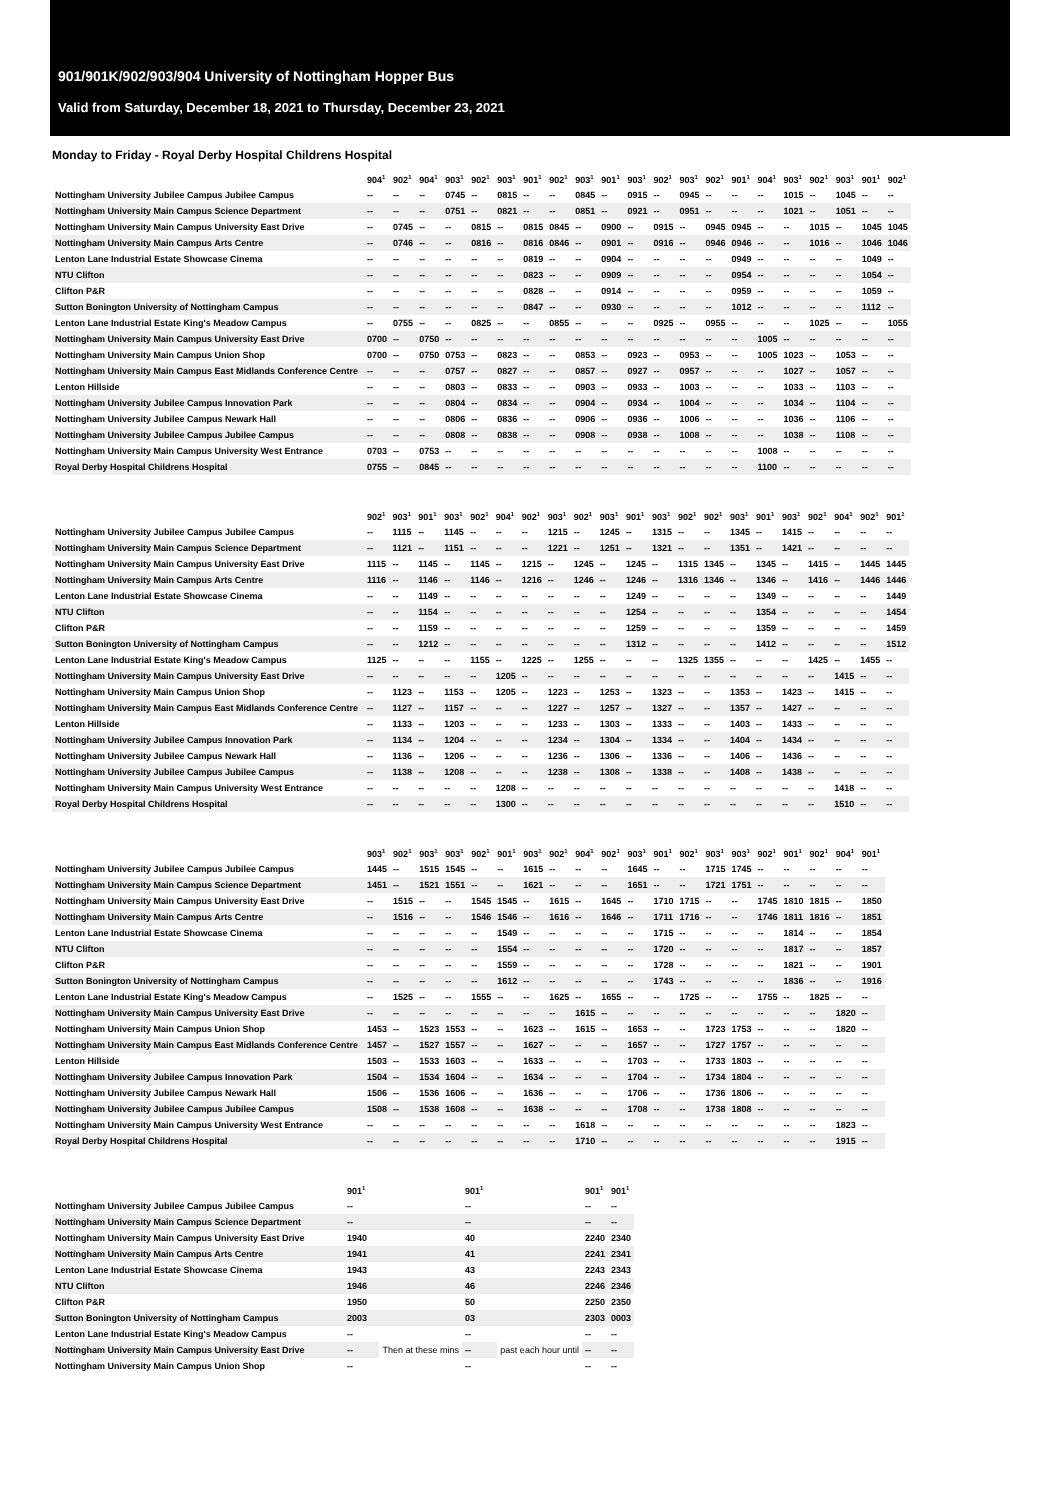901/901K/902/903/904 University of Nottingham Hopper Bus
Valid from Saturday, December 18, 2021 to Thursday, December 23, 2021
Monday to Friday - Royal Derby Hospital Childrens Hospital
| | 904<sup>1</sup> | 902<sup>1</sup> | 904<sup>1</sup> | 903<sup>1</sup> | 902<sup>1</sup> | 903<sup>1</sup> | 901<sup>1</sup> | 902<sup>1</sup> | 903<sup>1</sup> | 901<sup>1</sup> | 903<sup>1</sup> | 902<sup>1</sup> | 903<sup>1</sup> | 902<sup>1</sup> | 901<sup>1</sup> | 904<sup>1</sup> | 903<sup>1</sup> | 902<sup>1</sup> | 903<sup>1</sup> | 901<sup>1</sup> | 902<sup>1</sup> |
| --- | --- | --- | --- | --- | --- | --- | --- | --- | --- | --- | --- | --- | --- | --- | --- | --- | --- | --- | --- | --- | --- |
| Nottingham University Jubilee Campus Jubilee Campus | -- | -- | -- | 0745 | -- | 0815 | -- | -- | 0845 | -- | 0915 | -- | 0945 | -- | -- | -- | 1015 | -- | 1045 | -- | -- |
| Nottingham University Main Campus Science Department | -- | -- | -- | 0751 | -- | 0821 | -- | -- | 0851 | -- | 0921 | -- | 0951 | -- | -- | -- | 1021 | -- | 1051 | -- | -- |
| Nottingham University Main Campus University East Drive | -- | 0745 | -- | -- | 0815 | -- | 0815 | 0845 | -- | 0900 | -- | 0915 | -- | 0945 | 0945 | -- | -- | 1015 | -- | 1045 | 1045 |
| Nottingham University Main Campus Arts Centre | -- | 0746 | -- | -- | 0816 | -- | 0816 | 0846 | -- | 0901 | -- | 0916 | -- | 0946 | 0946 | -- | -- | 1016 | -- | 1046 | 1046 |
| Lenton Lane Industrial Estate Showcase Cinema | -- | -- | -- | -- | -- | -- | 0819 | -- | -- | 0904 | -- | -- | -- | -- | 0949 | -- | -- | -- | -- | 1049 | -- |
| NTU Clifton | -- | -- | -- | -- | -- | -- | 0823 | -- | -- | 0909 | -- | -- | -- | -- | 0954 | -- | -- | -- | -- | 1054 | -- |
| Clifton P&R | -- | -- | -- | -- | -- | -- | 0828 | -- | -- | 0914 | -- | -- | -- | -- | 0959 | -- | -- | -- | -- | 1059 | -- |
| Sutton Bonington University of Nottingham Campus | -- | -- | -- | -- | -- | -- | 0847 | -- | -- | 0930 | -- | -- | -- | -- | 1012 | -- | -- | -- | -- | 1112 | -- |
| Lenton Lane Industrial Estate King's Meadow Campus | -- | 0755 | -- | -- | 0825 | -- | -- | 0855 | -- | -- | -- | 0925 | -- | 0955 | -- | -- | -- | 1025 | -- | -- | 1055 |
| Nottingham University Main Campus University East Drive | 0700 | -- | 0750 | -- | -- | -- | -- | -- | -- | -- | -- | -- | -- | -- | -- | 1005 | -- | -- | -- | -- | -- |
| Nottingham University Main Campus Union Shop | 0700 | -- | 0750 | 0753 | -- | 0823 | -- | -- | 0853 | -- | 0923 | -- | 0953 | -- | -- | 1005 | 1023 | -- | 1053 | -- | -- |
| Nottingham University Main Campus East Midlands Conference Centre | -- | -- | -- | 0757 | -- | 0827 | -- | -- | 0857 | -- | 0927 | -- | 0957 | -- | -- | -- | 1027 | -- | 1057 | -- | -- |
| Lenton Hillside | -- | -- | -- | 0803 | -- | 0833 | -- | -- | 0903 | -- | 0933 | -- | 1003 | -- | -- | -- | 1033 | -- | 1103 | -- | -- |
| Nottingham University Jubilee Campus Innovation Park | -- | -- | -- | 0804 | -- | 0834 | -- | -- | 0904 | -- | 0934 | -- | 1004 | -- | -- | -- | 1034 | -- | 1104 | -- | -- |
| Nottingham University Jubilee Campus Newark Hall | -- | -- | -- | 0806 | -- | 0836 | -- | -- | 0906 | -- | 0936 | -- | 1006 | -- | -- | -- | 1036 | -- | 1106 | -- | -- |
| Nottingham University Jubilee Campus Jubilee Campus | -- | -- | -- | 0808 | -- | 0838 | -- | -- | 0908 | -- | 0938 | -- | 1008 | -- | -- | -- | 1038 | -- | 1108 | -- | -- |
| Nottingham University Main Campus University West Entrance | 0703 | -- | 0753 | -- | -- | -- | -- | -- | -- | -- | -- | -- | -- | -- | -- | 1008 | -- | -- | -- | -- | -- |
| Royal Derby Hospital Childrens Hospital | 0755 | -- | 0845 | -- | -- | -- | -- | -- | -- | -- | -- | -- | -- | -- | -- | 1100 | -- | -- | -- | -- | -- |
| | 902<sup>1</sup> | 903<sup>1</sup> | 901<sup>1</sup> | 903<sup>1</sup> | 902<sup>1</sup> | 904<sup>1</sup> | 902<sup>1</sup> | 903<sup>1</sup> | 902<sup>1</sup> | 903<sup>1</sup> | 901<sup>1</sup> | 903<sup>1</sup> | 902<sup>1</sup> | 902<sup>1</sup> | 903<sup>1</sup> | 901<sup>1</sup> | 903<sup>1</sup> | 902<sup>1</sup> | 904<sup>1</sup> | 902<sup>1</sup> | 901<sup>1</sup> |
| --- | --- | --- | --- | --- | --- | --- | --- | --- | --- | --- | --- | --- | --- | --- | --- | --- | --- | --- | --- | --- | --- |
| Nottingham University Jubilee Campus Jubilee Campus | -- | 1115 | -- | 1145 | -- | -- | -- | 1215 | -- | 1245 | -- | 1315 | -- | -- | 1345 | -- | 1415 | -- | -- | -- | -- |
| Nottingham University Main Campus Science Department | -- | 1121 | -- | 1151 | -- | -- | -- | 1221 | -- | 1251 | -- | 1321 | -- | -- | 1351 | -- | 1421 | -- | -- | -- | -- |
| Nottingham University Main Campus University East Drive | 1115 | -- | 1145 | -- | 1145 | -- | 1215 | -- | 1245 | -- | 1245 | -- | 1315 | 1345 | -- | 1345 | -- | 1415 | -- | 1445 | 1445 |
| Nottingham University Main Campus Arts Centre | 1116 | -- | 1146 | -- | 1146 | -- | 1216 | -- | 1246 | -- | 1246 | -- | 1316 | 1346 | -- | 1346 | -- | 1416 | -- | 1446 | 1446 |
| Lenton Lane Industrial Estate Showcase Cinema | -- | -- | 1149 | -- | -- | -- | -- | -- | -- | -- | 1249 | -- | -- | -- | -- | 1349 | -- | -- | -- | -- | 1449 |
| NTU Clifton | -- | -- | 1154 | -- | -- | -- | -- | -- | -- | -- | 1254 | -- | -- | -- | -- | 1354 | -- | -- | -- | -- | 1454 |
| Clifton P&R | -- | -- | 1159 | -- | -- | -- | -- | -- | -- | -- | 1259 | -- | -- | -- | -- | 1359 | -- | -- | -- | -- | 1459 |
| Sutton Bonington University of Nottingham Campus | -- | -- | 1212 | -- | -- | -- | -- | -- | -- | -- | 1312 | -- | -- | -- | -- | 1412 | -- | -- | -- | -- | 1512 |
| Lenton Lane Industrial Estate King's Meadow Campus | 1125 | -- | -- | -- | 1155 | -- | 1225 | -- | 1255 | -- | -- | -- | 1325 | 1355 | -- | -- | -- | 1425 | -- | 1455 | -- |
| Nottingham University Main Campus University East Drive | -- | -- | -- | -- | -- | 1205 | -- | -- | -- | -- | -- | -- | -- | -- | -- | -- | -- | -- | 1415 | -- | -- |
| Nottingham University Main Campus Union Shop | -- | 1123 | -- | 1153 | -- | 1205 | -- | 1223 | -- | 1253 | -- | 1323 | -- | -- | 1353 | -- | 1423 | -- | 1415 | -- | -- |
| Nottingham University Main Campus East Midlands Conference Centre | -- | 1127 | -- | 1157 | -- | -- | -- | 1227 | -- | 1257 | -- | 1327 | -- | -- | 1357 | -- | 1427 | -- | -- | -- | -- |
| Lenton Hillside | -- | 1133 | -- | 1203 | -- | -- | -- | 1233 | -- | 1303 | -- | 1333 | -- | -- | 1403 | -- | 1433 | -- | -- | -- | -- |
| Nottingham University Jubilee Campus Innovation Park | -- | 1134 | -- | 1204 | -- | -- | -- | 1234 | -- | 1304 | -- | 1334 | -- | -- | 1404 | -- | 1434 | -- | -- | -- | -- |
| Nottingham University Jubilee Campus Newark Hall | -- | 1136 | -- | 1206 | -- | -- | -- | 1236 | -- | 1306 | -- | 1336 | -- | -- | 1406 | -- | 1436 | -- | -- | -- | -- |
| Nottingham University Jubilee Campus Jubilee Campus | -- | 1138 | -- | 1208 | -- | -- | -- | 1238 | -- | 1308 | -- | 1338 | -- | -- | 1408 | -- | 1438 | -- | -- | -- | -- |
| Nottingham University Main Campus University West Entrance | -- | -- | -- | -- | -- | 1208 | -- | -- | -- | -- | -- | -- | -- | -- | -- | -- | -- | -- | 1418 | -- | -- |
| Royal Derby Hospital Childrens Hospital | -- | -- | -- | -- | -- | 1300 | -- | -- | -- | -- | -- | -- | -- | -- | -- | -- | -- | -- | 1510 | -- | -- |
| | 903<sup>1</sup> | 902<sup>1</sup> | 903<sup>1</sup> | 903<sup>1</sup> | 902<sup>1</sup> | 901<sup>1</sup> | 903<sup>1</sup> | 902<sup>1</sup> | 904<sup>1</sup> | 902<sup>1</sup> | 903<sup>1</sup> | 901<sup>1</sup> | 902<sup>1</sup> | 903<sup>1</sup> | 903<sup>1</sup> | 902<sup>1</sup> | 901<sup>1</sup> | 902<sup>1</sup> | 904<sup>1</sup> | 901<sup>1</sup> |
| --- | --- | --- | --- | --- | --- | --- | --- | --- | --- | --- | --- | --- | --- | --- | --- | --- | --- | --- | --- | --- |
| Nottingham University Jubilee Campus Jubilee Campus | 1445 | -- | 1515 | 1545 | -- | -- | 1615 | -- | -- | -- | 1645 | -- | -- | 1715 | 1745 | -- | -- | -- | -- | -- |
| Nottingham University Main Campus Science Department | 1451 | -- | 1521 | 1551 | -- | -- | 1621 | -- | -- | -- | 1651 | -- | -- | 1721 | 1751 | -- | -- | -- | -- | -- |
| Nottingham University Main Campus University East Drive | -- | 1515 | -- | -- | 1545 | 1545 | -- | 1615 | -- | 1645 | -- | 1710 | 1715 | -- | -- | 1745 | 1810 | 1815 | -- | 1850 |
| Nottingham University Main Campus Arts Centre | -- | 1516 | -- | -- | 1546 | 1546 | -- | 1616 | -- | 1646 | -- | 1711 | 1716 | -- | -- | 1746 | 1811 | 1816 | -- | 1851 |
| Lenton Lane Industrial Estate Showcase Cinema | -- | -- | -- | -- | -- | 1549 | -- | -- | -- | -- | -- | 1715 | -- | -- | -- | -- | 1814 | -- | -- | 1854 |
| NTU Clifton | -- | -- | -- | -- | -- | 1554 | -- | -- | -- | -- | -- | 1720 | -- | -- | -- | -- | 1817 | -- | -- | 1857 |
| Clifton P&R | -- | -- | -- | -- | -- | 1559 | -- | -- | -- | -- | -- | 1728 | -- | -- | -- | -- | 1821 | -- | -- | 1901 |
| Sutton Bonington University of Nottingham Campus | -- | -- | -- | -- | -- | 1612 | -- | -- | -- | -- | -- | 1743 | -- | -- | -- | -- | 1836 | -- | -- | 1916 |
| Lenton Lane Industrial Estate King's Meadow Campus | -- | 1525 | -- | -- | 1555 | -- | -- | 1625 | -- | 1655 | -- | -- | 1725 | -- | -- | 1755 | -- | 1825 | -- | -- |
| Nottingham University Main Campus University East Drive | -- | -- | -- | -- | -- | -- | -- | -- | 1615 | -- | -- | -- | -- | -- | -- | -- | -- | -- | 1820 | -- |
| Nottingham University Main Campus Union Shop | 1453 | -- | 1523 | 1553 | -- | -- | 1623 | -- | 1615 | -- | 1653 | -- | -- | 1723 | 1753 | -- | -- | -- | 1820 | -- |
| Nottingham University Main Campus East Midlands Conference Centre | 1457 | -- | 1527 | 1557 | -- | -- | 1627 | -- | -- | -- | 1657 | -- | -- | 1727 | 1757 | -- | -- | -- | -- | -- |
| Lenton Hillside | 1503 | -- | 1533 | 1603 | -- | -- | 1633 | -- | -- | -- | 1703 | -- | -- | 1733 | 1803 | -- | -- | -- | -- | -- |
| Nottingham University Jubilee Campus Innovation Park | 1504 | -- | 1534 | 1604 | -- | -- | 1634 | -- | -- | -- | 1704 | -- | -- | 1734 | 1804 | -- | -- | -- | -- | -- |
| Nottingham University Jubilee Campus Newark Hall | 1506 | -- | 1536 | 1606 | -- | -- | 1636 | -- | -- | -- | 1706 | -- | -- | 1736 | 1806 | -- | -- | -- | -- | -- |
| Nottingham University Jubilee Campus Jubilee Campus | 1508 | -- | 1538 | 1608 | -- | -- | 1638 | -- | -- | -- | 1708 | -- | -- | 1738 | 1808 | -- | -- | -- | -- | -- |
| Nottingham University Main Campus University West Entrance | -- | -- | -- | -- | -- | -- | -- | -- | 1618 | -- | -- | -- | -- | -- | -- | -- | -- | -- | 1823 | -- |
| Royal Derby Hospital Childrens Hospital | -- | -- | -- | -- | -- | -- | -- | -- | 1710 | -- | -- | -- | -- | -- | -- | -- | -- | -- | 1915 | -- |
| | 901<sup>1</sup> | | 901<sup>1</sup> | | 901<sup>1</sup> | 901<sup>1</sup> |
| --- | --- | --- | --- | --- | --- | --- |
| Nottingham University Jubilee Campus Jubilee Campus | -- | | -- | | -- | -- |
| Nottingham University Main Campus Science Department | -- | | -- | | -- | -- |
| Nottingham University Main Campus University East Drive | 1940 | | 40 | | 2240 | 2340 |
| Nottingham University Main Campus Arts Centre | 1941 | | 41 | | 2241 | 2341 |
| Lenton Lane Industrial Estate Showcase Cinema | 1943 | | 43 | | 2243 | 2343 |
| NTU Clifton | 1946 | | 46 | | 2246 | 2346 |
| Clifton P&R | 1950 | | 50 | | 2250 | 2350 |
| Sutton Bonington University of Nottingham Campus | 2003 | | 03 | | 2303 | 0003 |
| Lenton Lane Industrial Estate King's Meadow Campus | -- | Then at these mins | -- | past each hour until | -- | -- |
| Nottingham University Main Campus University East Drive | -- | | -- | | -- | -- |
| Nottingham University Main Campus Union Shop | -- | | -- | | -- | -- |